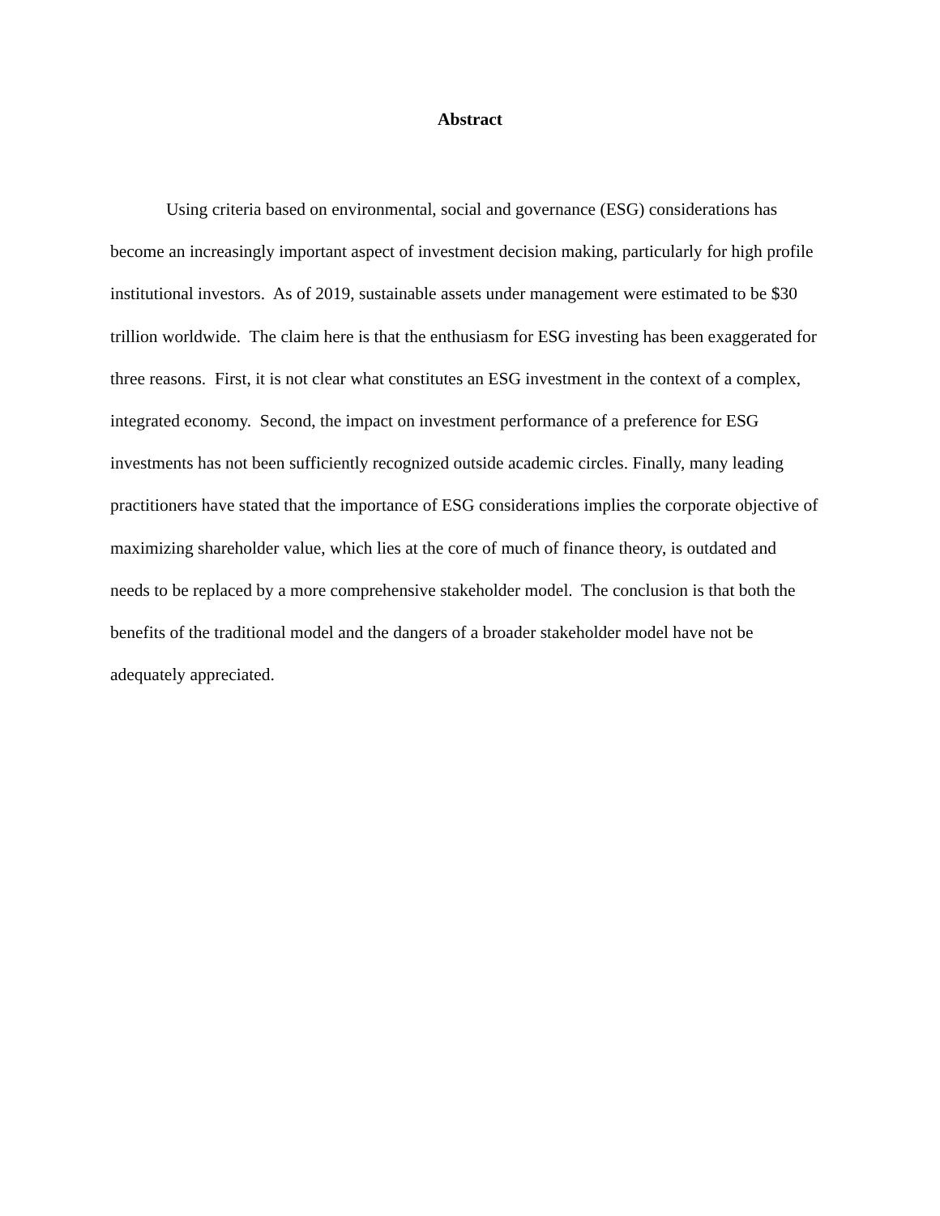Abstract
Using criteria based on environmental, social and governance (ESG) considerations has become an increasingly important aspect of investment decision making, particularly for high profile institutional investors. As of 2019, sustainable assets under management were estimated to be $30 trillion worldwide. The claim here is that the enthusiasm for ESG investing has been exaggerated for three reasons. First, it is not clear what constitutes an ESG investment in the context of a complex, integrated economy. Second, the impact on investment performance of a preference for ESG investments has not been sufficiently recognized outside academic circles. Finally, many leading practitioners have stated that the importance of ESG considerations implies the corporate objective of maximizing shareholder value, which lies at the core of much of finance theory, is outdated and needs to be replaced by a more comprehensive stakeholder model. The conclusion is that both the benefits of the traditional model and the dangers of a broader stakeholder model have not be adequately appreciated.